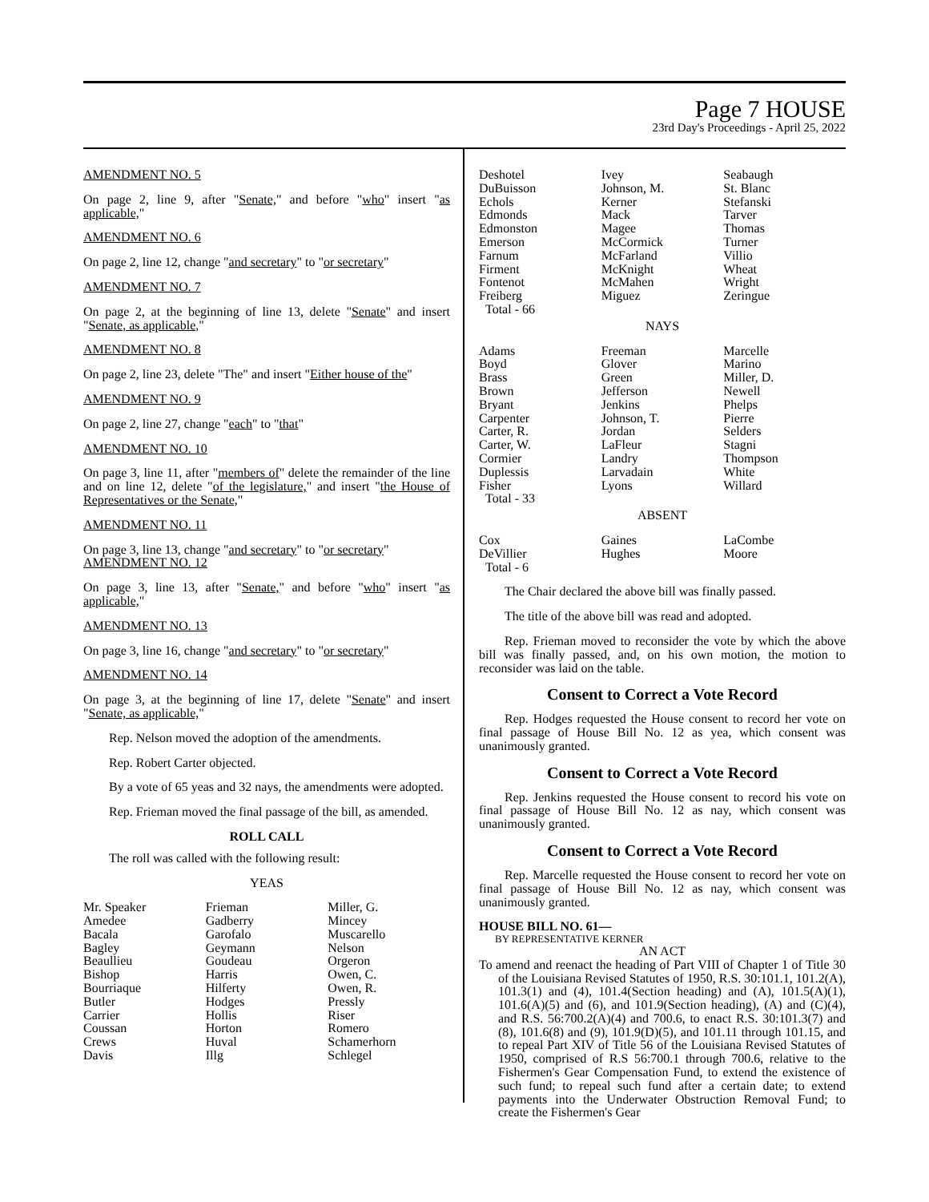Page 7 HOUSE
23rd Day's Proceedings - April 25, 2022
AMENDMENT NO. 5
On page 2, line 9, after "Senate," and before "who" insert "as applicable,"
AMENDMENT NO. 6
On page 2, line 12, change "and secretary" to "or secretary"
AMENDMENT NO. 7
On page 2, at the beginning of line 13, delete "Senate" and insert "Senate, as applicable,"
AMENDMENT NO. 8
On page 2, line 23, delete "The" and insert "Either house of the"
AMENDMENT NO. 9
On page 2, line 27, change "each" to "that"
AMENDMENT NO. 10
On page 3, line 11, after "members of" delete the remainder of the line and on line 12, delete "of the legislature," and insert "the House of Representatives or the Senate,"
AMENDMENT NO. 11
On page 3, line 13, change "and secretary" to "or secretary"
AMENDMENT NO. 12
On page 3, line 13, after "Senate," and before "who" insert "as applicable,"
AMENDMENT NO. 13
On page 3, line 16, change "and secretary" to "or secretary"
AMENDMENT NO. 14
On page 3, at the beginning of line 17, delete "Senate" and insert "Senate, as applicable,"
Rep. Nelson moved the adoption of the amendments.
Rep. Robert Carter objected.
By a vote of 65 yeas and 32 nays, the amendments were adopted.
Rep. Frieman moved the final passage of the bill, as amended.
ROLL CALL
The roll was called with the following result:
YEAS
| Mr. Speaker | Frieman | Miller, G. |
| Amedee | Gadberry | Mincey |
| Bacala | Garofalo | Muscarello |
| Bagley | Geymann | Nelson |
| Beaullieu | Goudeau | Orgeron |
| Bishop | Harris | Owen, C. |
| Bourriaque | Hilferty | Owen, R. |
| Butler | Hodges | Pressly |
| Carrier | Hollis | Riser |
| Coussan | Horton | Romero |
| Crews | Huval | Schamerhorn |
| Davis | Illg | Schlegel |
| Deshotel | Ivey | Seabaugh |
| DuBuisson | Johnson, M. | St. Blanc |
| Echols | Kerner | Stefanski |
| Edmonds | Mack | Tarver |
| Edmonston | Magee | Thomas |
| Emerson | McCormick | Turner |
| Farnum | McFarland | Villio |
| Firment | McKnight | Wheat |
| Fontenot | McMahen | Wright |
| Freiberg | Miguez | Zeringue |
| Total - 66 | | |
NAYS
| Adams | Freeman | Marcelle |
| Boyd | Glover | Marino |
| Brass | Green | Miller, D. |
| Brown | Jefferson | Newell |
| Bryant | Jenkins | Phelps |
| Carpenter | Johnson, T. | Pierre |
| Carter, R. | Jordan | Selders |
| Carter, W. | LaFleur | Stagni |
| Cormier | Landry | Thompson |
| Duplessis | Larvadain | White |
| Fisher | Lyons | Willard |
| Total - 33 | | |
ABSENT
| Cox | Gaines | LaCombe |
| DeVillier | Hughes | Moore |
| Total - 6 | | |
The Chair declared the above bill was finally passed.
The title of the above bill was read and adopted.
Rep. Frieman moved to reconsider the vote by which the above bill was finally passed, and, on his own motion, the motion to reconsider was laid on the table.
Consent to Correct a Vote Record
Rep. Hodges requested the House consent to record her vote on final passage of House Bill No. 12 as yea, which consent was unanimously granted.
Consent to Correct a Vote Record
Rep. Jenkins requested the House consent to record his vote on final passage of House Bill No. 12 as nay, which consent was unanimously granted.
Consent to Correct a Vote Record
Rep. Marcelle requested the House consent to record her vote on final passage of House Bill No. 12 as nay, which consent was unanimously granted.
HOUSE BILL NO. 61—
BY REPRESENTATIVE KERNER
AN ACT
To amend and reenact the heading of Part VIII of Chapter 1 of Title 30 of the Louisiana Revised Statutes of 1950, R.S. 30:101.1, 101.2(A), 101.3(1) and (4), 101.4(Section heading) and (A), 101.5(A)(1), 101.6(A)(5) and (6), and 101.9(Section heading), (A) and (C)(4), and R.S. 56:700.2(A)(4) and 700.6, to enact R.S. 30:101.3(7) and (8), 101.6(8) and (9), 101.9(D)(5), and 101.11 through 101.15, and to repeal Part XIV of Title 56 of the Louisiana Revised Statutes of 1950, comprised of R.S 56:700.1 through 700.6, relative to the Fishermen's Gear Compensation Fund, to extend the existence of such fund; to repeal such fund after a certain date; to extend payments into the Underwater Obstruction Removal Fund; to create the Fishermen's Gear